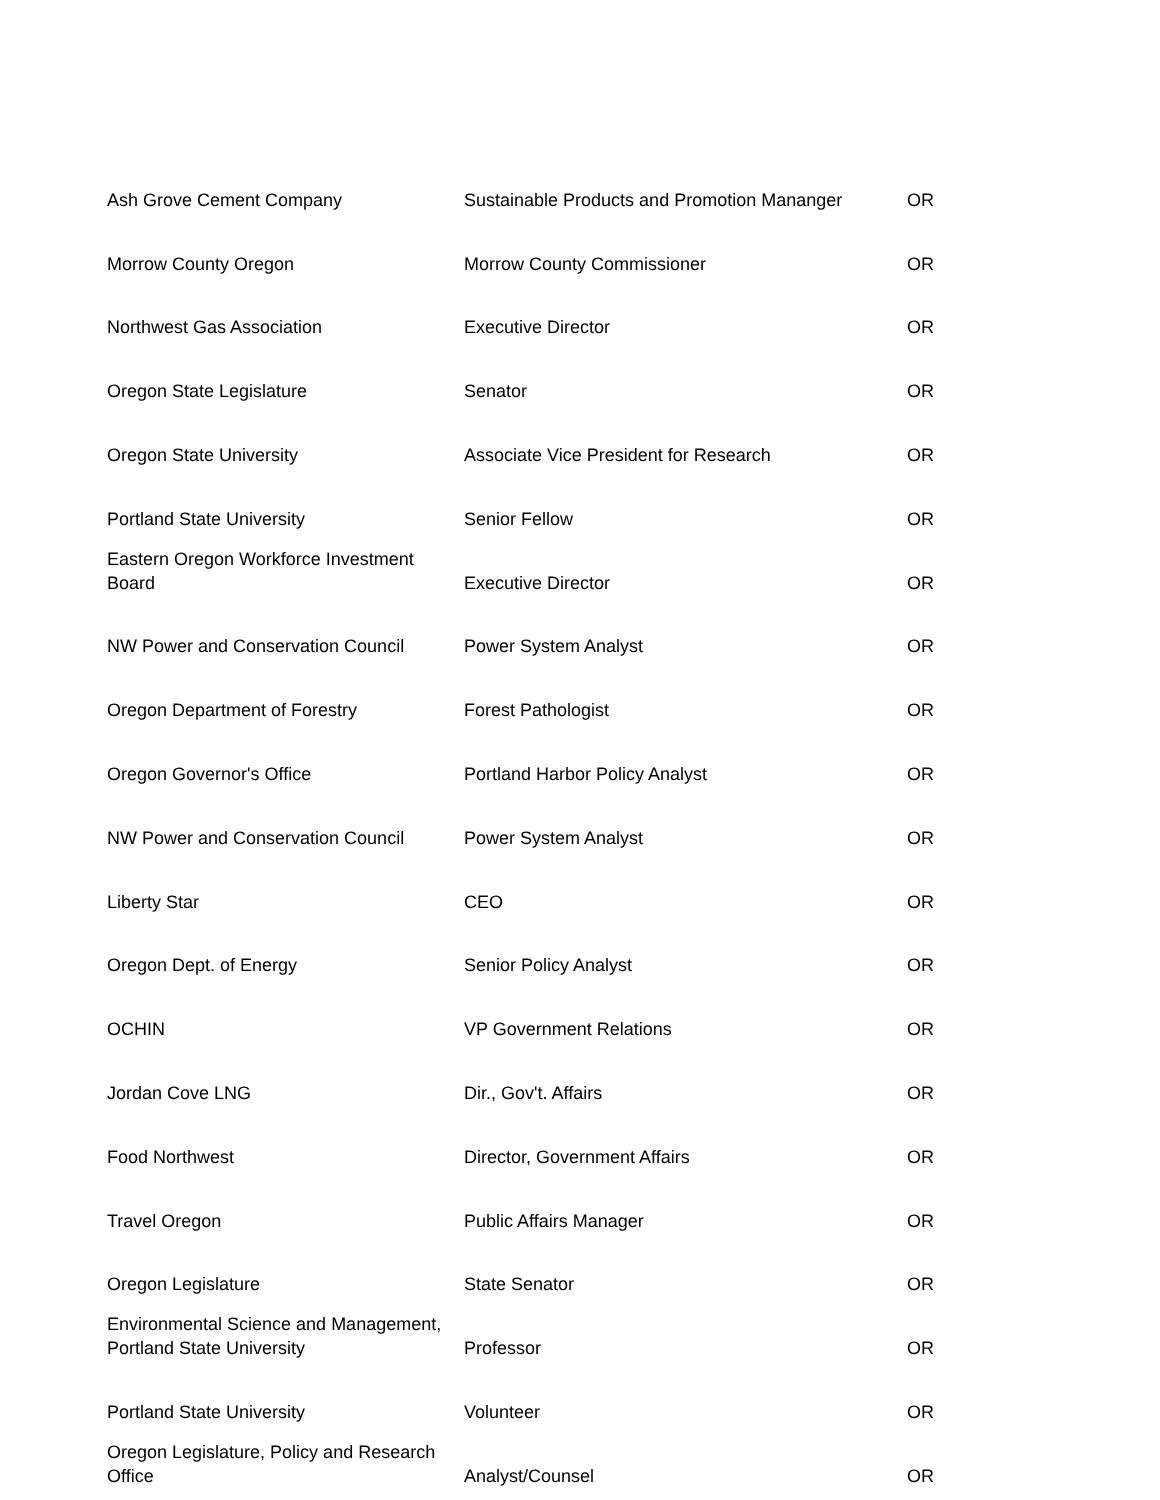| Ash Grove Cement Company | Sustainable Products and Promotion Mananger | OR |
| Morrow County Oregon | Morrow County Commissioner | OR |
| Northwest Gas Association | Executive Director | OR |
| Oregon State Legislature | Senator | OR |
| Oregon State University | Associate Vice President for Research | OR |
| Portland State University | Senior Fellow | OR |
| Eastern Oregon Workforce Investment Board | Executive Director | OR |
| NW Power and Conservation Council | Power System Analyst | OR |
| Oregon Department of Forestry | Forest Pathologist | OR |
| Oregon Governor's Office | Portland Harbor Policy Analyst | OR |
| NW Power and Conservation Council | Power System Analyst | OR |
| Liberty Star | CEO | OR |
| Oregon Dept. of Energy | Senior Policy Analyst | OR |
| OCHIN | VP Government Relations | OR |
| Jordan Cove LNG | Dir., Gov't. Affairs | OR |
| Food Northwest | Director, Government Affairs | OR |
| Travel Oregon | Public Affairs Manager | OR |
| Oregon Legislature | State Senator | OR |
| Environmental Science and Management, Portland State University | Professor | OR |
| Portland State University | Volunteer | OR |
| Oregon Legislature, Policy and Research Office | Analyst/Counsel | OR |